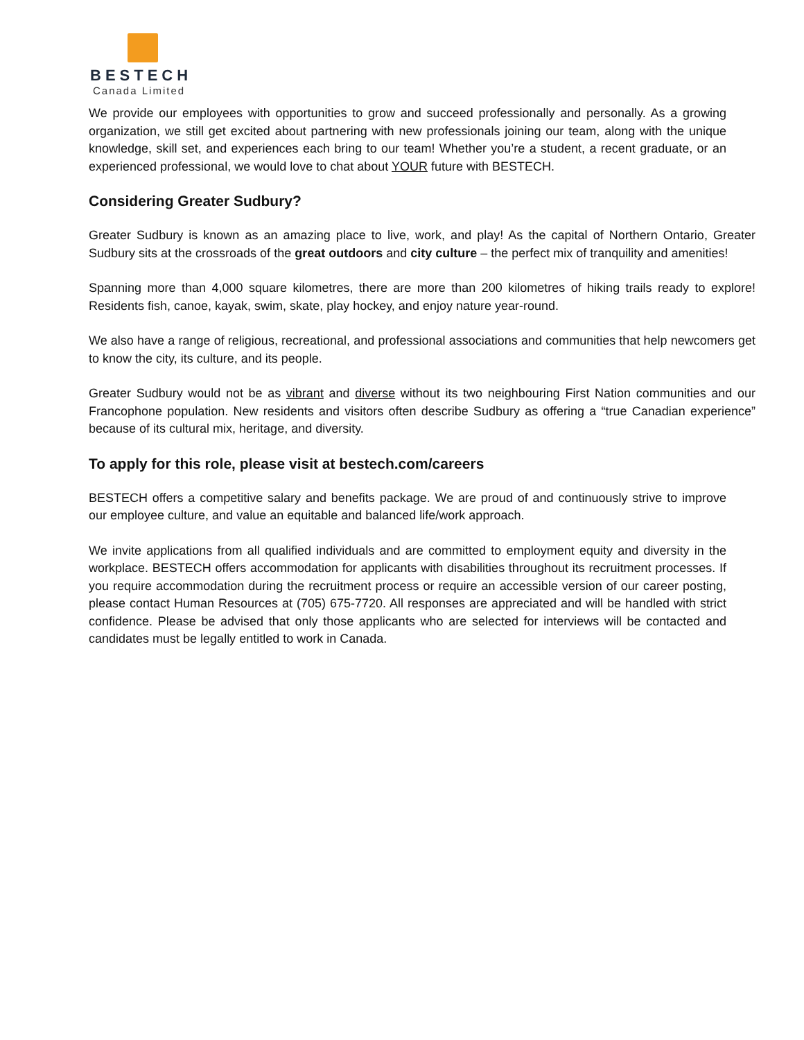BESTECH
Canada Limited
We provide our employees with opportunities to grow and succeed professionally and personally. As a growing organization, we still get excited about partnering with new professionals joining our team, along with the unique knowledge, skill set, and experiences each bring to our team! Whether you’re a student, a recent graduate, or an experienced professional, we would love to chat about YOUR future with BESTECH.
Considering Greater Sudbury?
Greater Sudbury is known as an amazing place to live, work, and play! As the capital of Northern Ontario, Greater Sudbury sits at the crossroads of the great outdoors and city culture – the perfect mix of tranquility and amenities!
Spanning more than 4,000 square kilometres, there are more than 200 kilometres of hiking trails ready to explore! Residents fish, canoe, kayak, swim, skate, play hockey, and enjoy nature year-round.
We also have a range of religious, recreational, and professional associations and communities that help newcomers get to know the city, its culture, and its people.
Greater Sudbury would not be as vibrant and diverse without its two neighbouring First Nation communities and our Francophone population. New residents and visitors often describe Sudbury as offering a “true Canadian experience” because of its cultural mix, heritage, and diversity.
To apply for this role, please visit at bestech.com/careers
BESTECH offers a competitive salary and benefits package. We are proud of and continuously strive to improve our employee culture, and value an equitable and balanced life/work approach.
We invite applications from all qualified individuals and are committed to employment equity and diversity in the workplace. BESTECH offers accommodation for applicants with disabilities throughout its recruitment processes. If you require accommodation during the recruitment process or require an accessible version of our career posting, please contact Human Resources at (705) 675-7720. All responses are appreciated and will be handled with strict confidence. Please be advised that only those applicants who are selected for interviews will be contacted and candidates must be legally entitled to work in Canada.